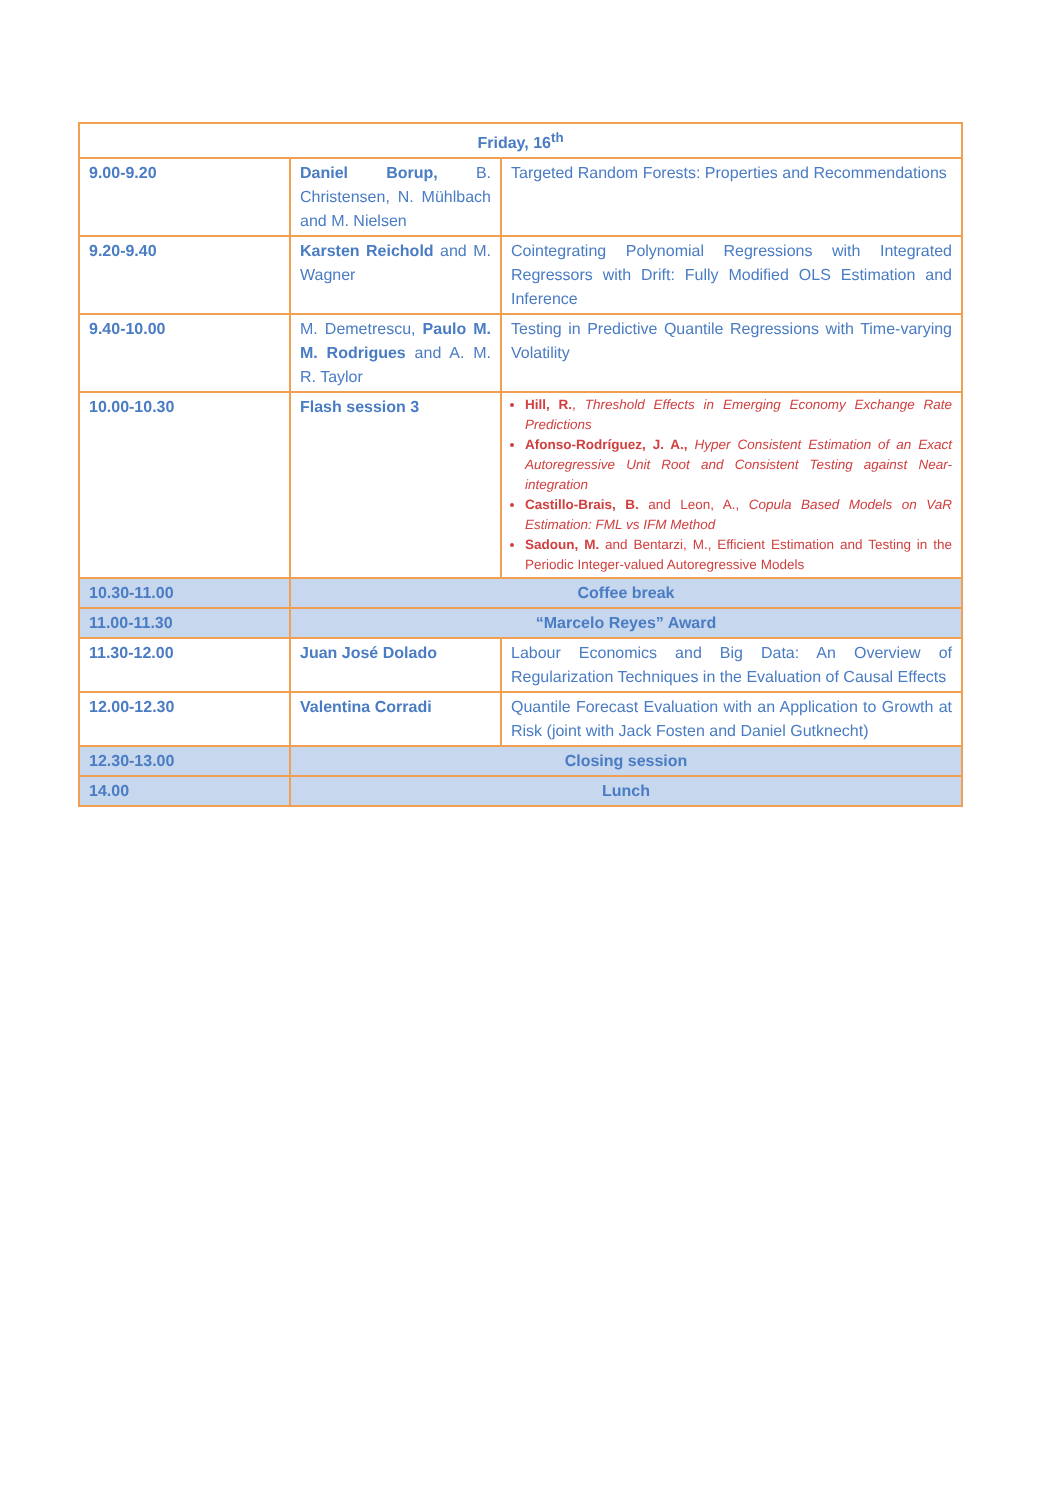| Friday, 16<sup>th</sup> | | |
| 9.00-9.20 | Daniel Borup, B. Christensen, N. Mühlbach and M. Nielsen | Targeted Random Forests: Properties and Recommendations |
| 9.20-9.40 | Karsten Reichold and M. Wagner | Cointegrating Polynomial Regressions with Integrated Regressors with Drift: Fully Modified OLS Estimation and Inference |
| 9.40-10.00 | M. Demetrescu, Paulo M. M. Rodrigues and A. M. R. Taylor | Testing in Predictive Quantile Regressions with Time-varying Volatility |
| 10.00-10.30 | Flash session 3 | Hill, R. , Threshold Effects in Emerging Economy Exchange Rate Predictions Afonso-Rodríguez, J. A., Hyper Consistent Estimation of an Exact Autoregressive Unit Root and Consistent Testing against Near-integration Castillo-Brais, B. and Leon, A., Copula Based Models on VaR Estimation: FML vs IFM Method Sadoun, M. and Bentarzi, M., Efficient Estimation and Testing in the Periodic Integer-valued Autoregressive Models |
| 10.30-11.00 | Coffee break | |
| 11.00-11.30 | “Marcelo Reyes” Award | |
| 11.30-12.00 | Juan José Dolado | Labour Economics and Big Data: An Overview of Regularization Techniques in the Evaluation of Causal Effects |
| 12.00-12.30 | Valentina Corradi | Quantile Forecast Evaluation with an Application to Growth at Risk (joint with Jack Fosten and Daniel Gutknecht) |
| 12.30-13.00 | Closing session | |
| 14.00 | Lunch | |